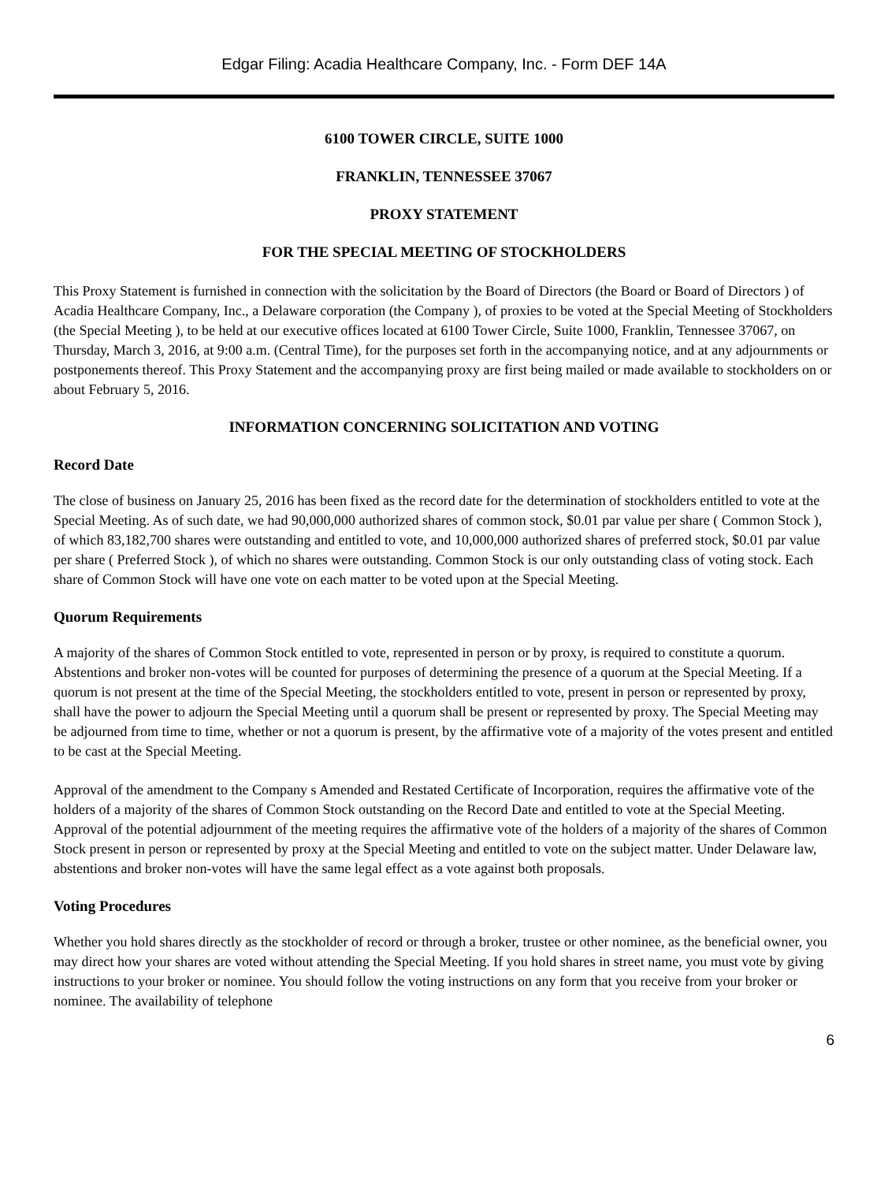Edgar Filing: Acadia Healthcare Company, Inc. - Form DEF 14A
6100 TOWER CIRCLE, SUITE 1000
FRANKLIN, TENNESSEE 37067
PROXY STATEMENT
FOR THE SPECIAL MEETING OF STOCKHOLDERS
This Proxy Statement is furnished in connection with the solicitation by the Board of Directors (the Board or Board of Directors ) of Acadia Healthcare Company, Inc., a Delaware corporation (the Company ), of proxies to be voted at the Special Meeting of Stockholders (the Special Meeting ), to be held at our executive offices located at 6100 Tower Circle, Suite 1000, Franklin, Tennessee 37067, on Thursday, March 3, 2016, at 9:00 a.m. (Central Time), for the purposes set forth in the accompanying notice, and at any adjournments or postponements thereof. This Proxy Statement and the accompanying proxy are first being mailed or made available to stockholders on or about February 5, 2016.
INFORMATION CONCERNING SOLICITATION AND VOTING
Record Date
The close of business on January 25, 2016 has been fixed as the record date for the determination of stockholders entitled to vote at the Special Meeting. As of such date, we had 90,000,000 authorized shares of common stock, $0.01 par value per share ( Common Stock ), of which 83,182,700 shares were outstanding and entitled to vote, and 10,000,000 authorized shares of preferred stock, $0.01 par value per share ( Preferred Stock ), of which no shares were outstanding. Common Stock is our only outstanding class of voting stock. Each share of Common Stock will have one vote on each matter to be voted upon at the Special Meeting.
Quorum Requirements
A majority of the shares of Common Stock entitled to vote, represented in person or by proxy, is required to constitute a quorum. Abstentions and broker non-votes will be counted for purposes of determining the presence of a quorum at the Special Meeting. If a quorum is not present at the time of the Special Meeting, the stockholders entitled to vote, present in person or represented by proxy, shall have the power to adjourn the Special Meeting until a quorum shall be present or represented by proxy. The Special Meeting may be adjourned from time to time, whether or not a quorum is present, by the affirmative vote of a majority of the votes present and entitled to be cast at the Special Meeting.
Approval of the amendment to the Company s Amended and Restated Certificate of Incorporation, requires the affirmative vote of the holders of a majority of the shares of Common Stock outstanding on the Record Date and entitled to vote at the Special Meeting. Approval of the potential adjournment of the meeting requires the affirmative vote of the holders of a majority of the shares of Common Stock present in person or represented by proxy at the Special Meeting and entitled to vote on the subject matter. Under Delaware law, abstentions and broker non-votes will have the same legal effect as a vote against both proposals.
Voting Procedures
Whether you hold shares directly as the stockholder of record or through a broker, trustee or other nominee, as the beneficial owner, you may direct how your shares are voted without attending the Special Meeting. If you hold shares in street name, you must vote by giving instructions to your broker or nominee. You should follow the voting instructions on any form that you receive from your broker or nominee. The availability of telephone
6